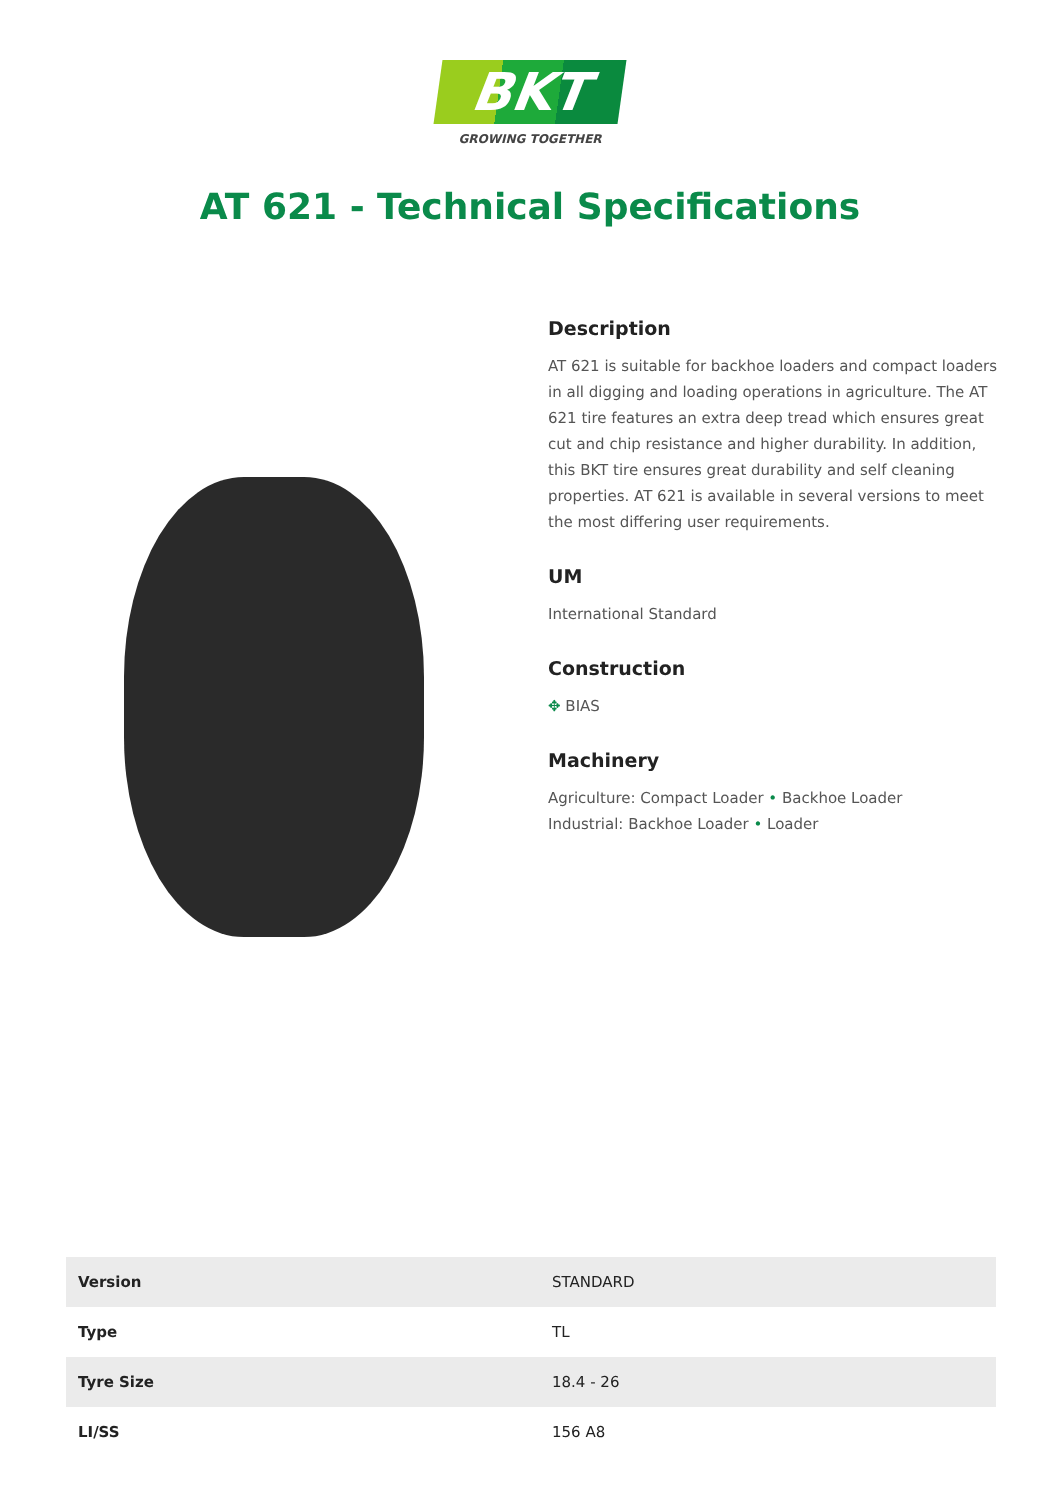BKT
GROWING TOGETHER
AT 621 - Technical Specifications
Description
AT 621 is suitable for backhoe loaders and compact loaders in all digging and loading operations in agriculture. The AT 621 tire features an extra deep tread which ensures great cut and chip resistance and higher durability. In addition, this BKT tire ensures great durability and self cleaning properties. AT 621 is available in several versions to meet the most differing user requirements.
UM
International Standard
Construction
✥ BIAS
Machinery
Agriculture: Compact Loader • Backhoe Loader
Industrial: Backhoe Loader • Loader
| Version | STANDARD |
| Type | TL |
| Tyre Size | 18.4 - 26 |
| LI/SS | 156 A8 |